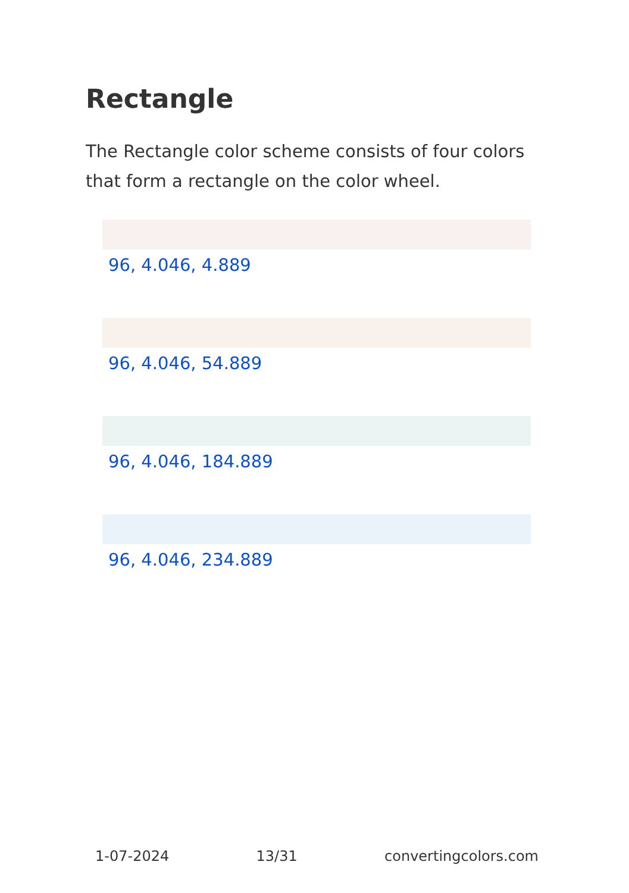Rectangle
The Rectangle color scheme consists of four colors that form a rectangle on the color wheel.
96, 4.046, 4.889
96, 4.046, 54.889
96, 4.046, 184.889
96, 4.046, 234.889
1-07-2024 13/31 convertingcolors.com